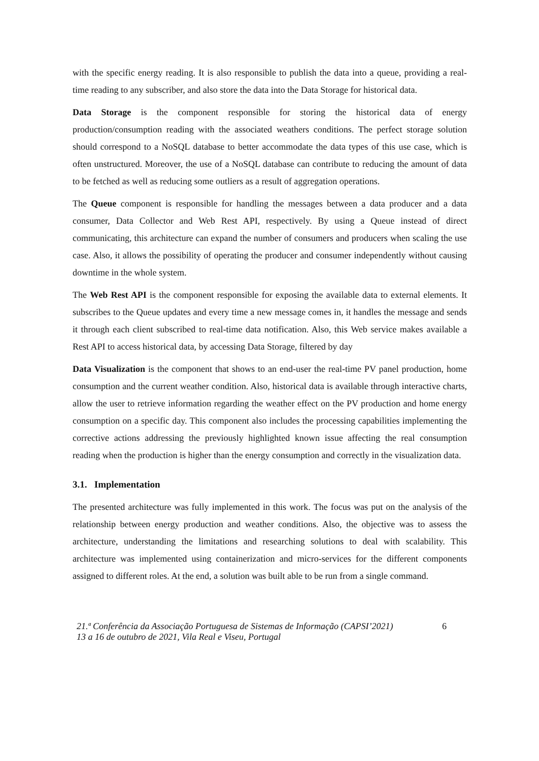with the specific energy reading. It is also responsible to publish the data into a queue, providing a real-time reading to any subscriber, and also store the data into the Data Storage for historical data.
Data Storage is the component responsible for storing the historical data of energy production/consumption reading with the associated weathers conditions. The perfect storage solution should correspond to a NoSQL database to better accommodate the data types of this use case, which is often unstructured. Moreover, the use of a NoSQL database can contribute to reducing the amount of data to be fetched as well as reducing some outliers as a result of aggregation operations.
The Queue component is responsible for handling the messages between a data producer and a data consumer, Data Collector and Web Rest API, respectively. By using a Queue instead of direct communicating, this architecture can expand the number of consumers and producers when scaling the use case. Also, it allows the possibility of operating the producer and consumer independently without causing downtime in the whole system.
The Web Rest API is the component responsible for exposing the available data to external elements. It subscribes to the Queue updates and every time a new message comes in, it handles the message and sends it through each client subscribed to real-time data notification. Also, this Web service makes available a Rest API to access historical data, by accessing Data Storage, filtered by day
Data Visualization is the component that shows to an end-user the real-time PV panel production, home consumption and the current weather condition. Also, historical data is available through interactive charts, allow the user to retrieve information regarding the weather effect on the PV production and home energy consumption on a specific day. This component also includes the processing capabilities implementing the corrective actions addressing the previously highlighted known issue affecting the real consumption reading when the production is higher than the energy consumption and correctly in the visualization data.
3.1. Implementation
The presented architecture was fully implemented in this work. The focus was put on the analysis of the relationship between energy production and weather conditions. Also, the objective was to assess the architecture, understanding the limitations and researching solutions to deal with scalability. This architecture was implemented using containerization and micro-services for the different components assigned to different roles. At the end, a solution was built able to be run from a single command.
21.ª Conferência da Associação Portuguesa de Sistemas de Informação (CAPSI’2021)
13 a 16 de outubro de 2021, Vila Real e Viseu, Portugal
6